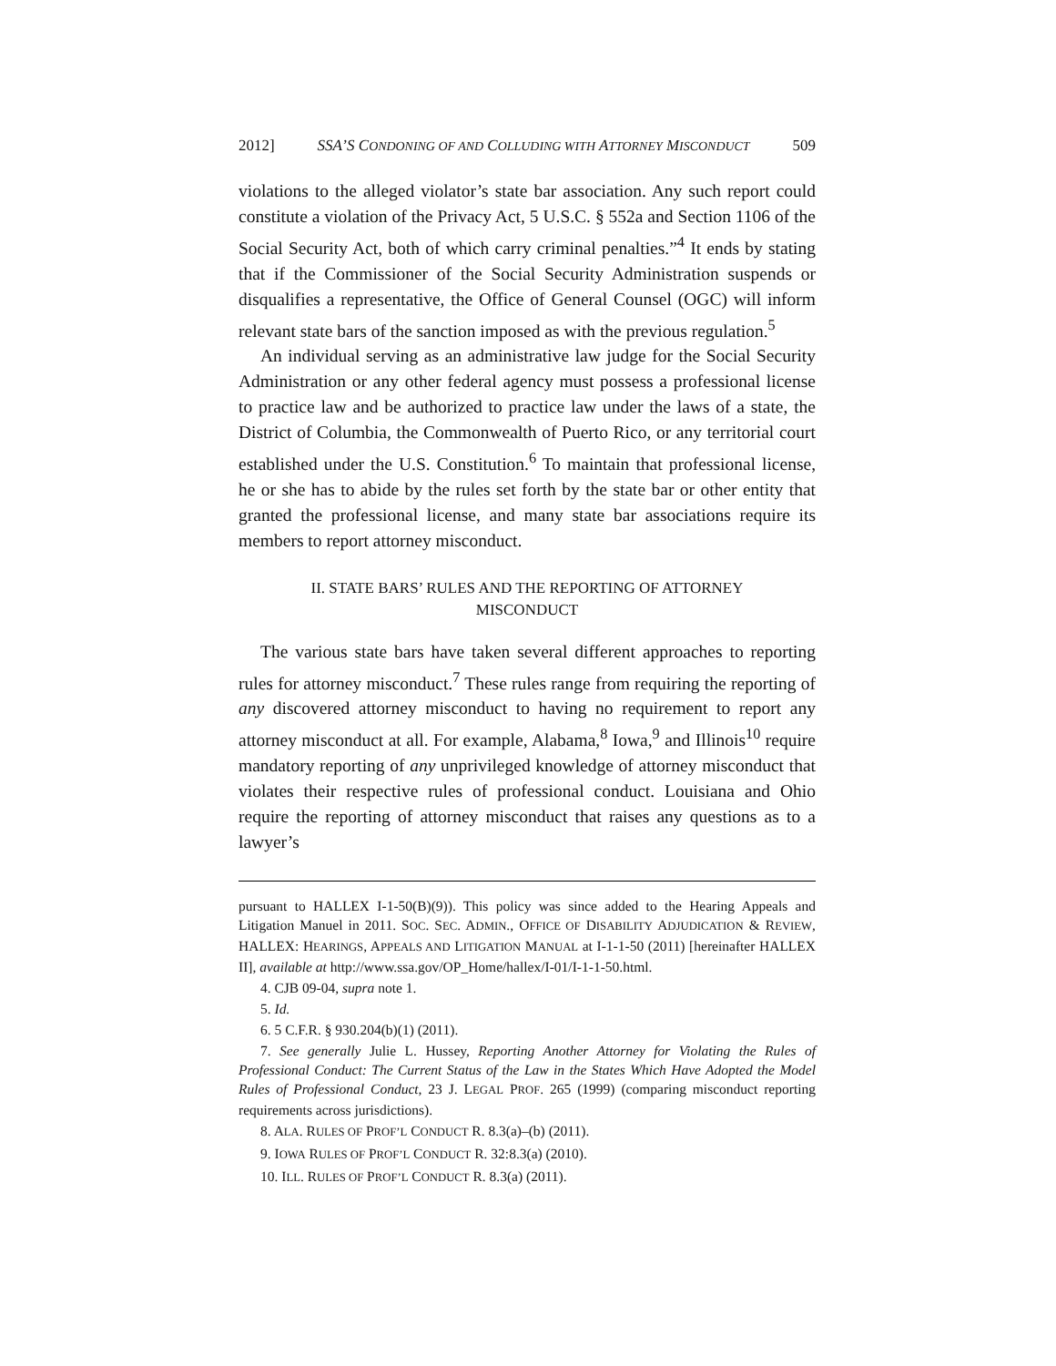2012] SSA’S CONDONING OF AND COLLUDING WITH ATTORNEY MISCONDUCT 509
violations to the alleged violator’s state bar association. Any such report could constitute a violation of the Privacy Act, 5 U.S.C. § 552a and Section 1106 of the Social Security Act, both of which carry criminal penalties.”<sup>4</sup> It ends by stating that if the Commissioner of the Social Security Administration suspends or disqualifies a representative, the Office of General Counsel (OGC) will inform relevant state bars of the sanction imposed as with the previous regulation.<sup>5</sup>
An individual serving as an administrative law judge for the Social Security Administration or any other federal agency must possess a professional license to practice law and be authorized to practice law under the laws of a state, the District of Columbia, the Commonwealth of Puerto Rico, or any territorial court established under the U.S. Constitution.<sup>6</sup> To maintain that professional license, he or she has to abide by the rules set forth by the state bar or other entity that granted the professional license, and many state bar associations require its members to report attorney misconduct.
II. STATE BARS’ RULES AND THE REPORTING OF ATTORNEY MISCONDUCT
The various state bars have taken several different approaches to reporting rules for attorney misconduct.<sup>7</sup> These rules range from requiring the reporting of any discovered attorney misconduct to having no requirement to report any attorney misconduct at all. For example, Alabama,<sup>8</sup> Iowa,<sup>9</sup> and Illinois<sup>10</sup> require mandatory reporting of any unprivileged knowledge of attorney misconduct that violates their respective rules of professional conduct. Louisiana and Ohio require the reporting of attorney misconduct that raises any questions as to a lawyer’s
pursuant to HALLEX I-1-50(B)(9)). This policy was since added to the Hearing Appeals and Litigation Manuel in 2011. SOC. SEC. ADMIN., OFFICE OF DISABILITY ADJUDICATION & REVIEW, HALLEX: HEARINGS, APPEALS AND LITIGATION MANUAL at I-1-1-50 (2011) [hereinafter HALLEX II], available at http://www.ssa.gov/OP_Home/hallex/I-01/I-1-1-50.html.
4. CJB 09-04, supra note 1.
5. Id.
6. 5 C.F.R. § 930.204(b)(1) (2011).
7. See generally Julie L. Hussey, Reporting Another Attorney for Violating the Rules of Professional Conduct: The Current Status of the Law in the States Which Have Adopted the Model Rules of Professional Conduct, 23 J. LEGAL PROF. 265 (1999) (comparing misconduct reporting requirements across jurisdictions).
8. ALA. RULES OF PROF’L CONDUCT R. 8.3(a)–(b) (2011).
9. IOWA RULES OF PROF’L CONDUCT R. 32:8.3(a) (2010).
10. ILL. RULES OF PROF’L CONDUCT R. 8.3(a) (2011).